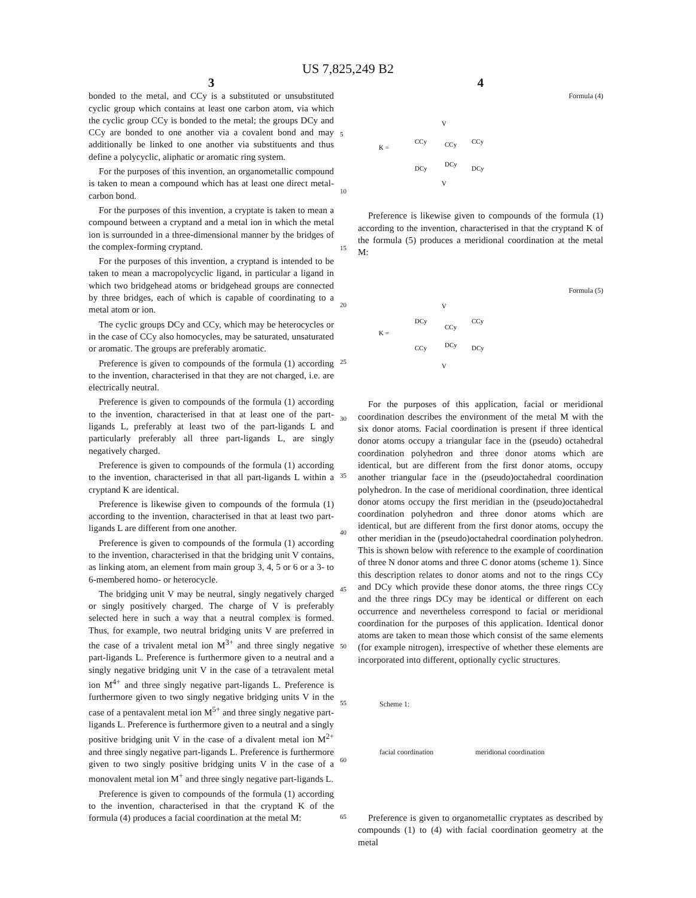US 7,825,249 B2
3
bonded to the metal, and CCy is a substituted or unsubstituted cyclic group which contains at least one carbon atom, via which the cyclic group CCy is bonded to the metal; the groups DCy and CCy are bonded to one another via a covalent bond and may additionally be linked to one another via substituents and thus define a polycyclic, aliphatic or aromatic ring system.
For the purposes of this invention, an organometallic compound is taken to mean a compound which has at least one direct metal-carbon bond.
For the purposes of this invention, a cryptate is taken to mean a compound between a cryptand and a metal ion in which the metal ion is surrounded in a three-dimensional manner by the bridges of the complex-forming cryptand.
For the purposes of this invention, a cryptand is intended to be taken to mean a macropolycyclic ligand, in particular a ligand in which two bridgehead atoms or bridgehead groups are connected by three bridges, each of which is capable of coordinating to a metal atom or ion.
The cyclic groups DCy and CCy, which may be heterocycles or in the case of CCy also homocycles, may be saturated, unsaturated or aromatic. The groups are preferably aromatic.
Preference is given to compounds of the formula (1) according to the invention, characterised in that they are not charged, i.e. are electrically neutral.
Preference is given to compounds of the formula (1) according to the invention, characterised in that at least one of the part-ligands L, preferably at least two of the part-ligands L and particularly preferably all three part-ligands L, are singly negatively charged.
Preference is given to compounds of the formula (1) according to the invention, characterised in that all part-ligands L within a cryptand K are identical.
Preference is likewise given to compounds of the formula (1) according to the invention, characterised in that at least two part-ligands L are different from one another.
Preference is given to compounds of the formula (1) according to the invention, characterised in that the bridging unit V contains, as linking atom, an element from main group 3, 4, 5 or 6 or a 3- to 6-membered homo- or heterocycle.
The bridging unit V may be neutral, singly negatively charged or singly positively charged. The charge of V is preferably selected here in such a way that a neutral complex is formed. Thus, for example, two neutral bridging units V are preferred in the case of a trivalent metal ion M<sup>3+</sup> and three singly negative part-ligands L. Preference is furthermore given to a neutral and a singly negative bridging unit V in the case of a tetravalent metal ion M<sup>4+</sup> and three singly negative part-ligands L. Preference is furthermore given to two singly negative bridging units V in the case of a pentavalent metal ion M<sup>5+</sup> and three singly negative part-ligands L. Preference is furthermore given to a neutral and a singly positive bridging unit V in the case of a divalent metal ion M<sup>2+</sup> and three singly negative part-ligands L. Preference is furthermore given to two singly positive bridging units V in the case of a monovalent metal ion M<sup>+</sup> and three singly negative part-ligands L.
Preference is given to compounds of the formula (1) according to the invention, characterised in that the cryptand K of the formula (4) produces a facial coordination at the metal M:
5
10
15
20
25
30
35
40
45
50
55
60
65
4
Formula (4)
K =
V
CCy
CCy
CCy
DCy
DCy
DCy
V
Preference is likewise given to compounds of the formula (1) according to the invention, characterised in that the cryptand K of the formula (5) produces a meridional coordination at the metal M:
Formula (5)
K =
V
DCy
CCy
CCy
CCy
DCy
DCy
V
For the purposes of this application, facial or meridional coordination describes the environment of the metal M with the six donor atoms. Facial coordination is present if three identical donor atoms occupy a triangular face in the (pseudo) octahedral coordination polyhedron and three donor atoms which are identical, but are different from the first donor atoms, occupy another triangular face in the (pseudo)octahedral coordination polyhedron. In the case of meridional coordination, three identical donor atoms occupy the first meridian in the (pseudo)octahedral coordination polyhedron and three donor atoms which are identical, but are different from the first donor atoms, occupy the other meridian in the (pseudo)octahedral coordination polyhedron. This is shown below with reference to the example of coordination of three N donor atoms and three C donor atoms (scheme 1). Since this description relates to donor atoms and not to the rings CCy and DCy which provide these donor atoms, the three rings CCy and the three rings DCy may be identical or different on each occurrence and nevertheless correspond to facial or meridional coordination for the purposes of this application. Identical donor atoms are taken to mean those which consist of the same elements (for example nitrogen), irrespective of whether these elements are incorporated into different, optionally cyclic structures.
Scheme 1:
facial coordination meridional coordination
Preference is given to organometallic cryptates as described by compounds (1) to (4) with facial coordination geometry at the metal